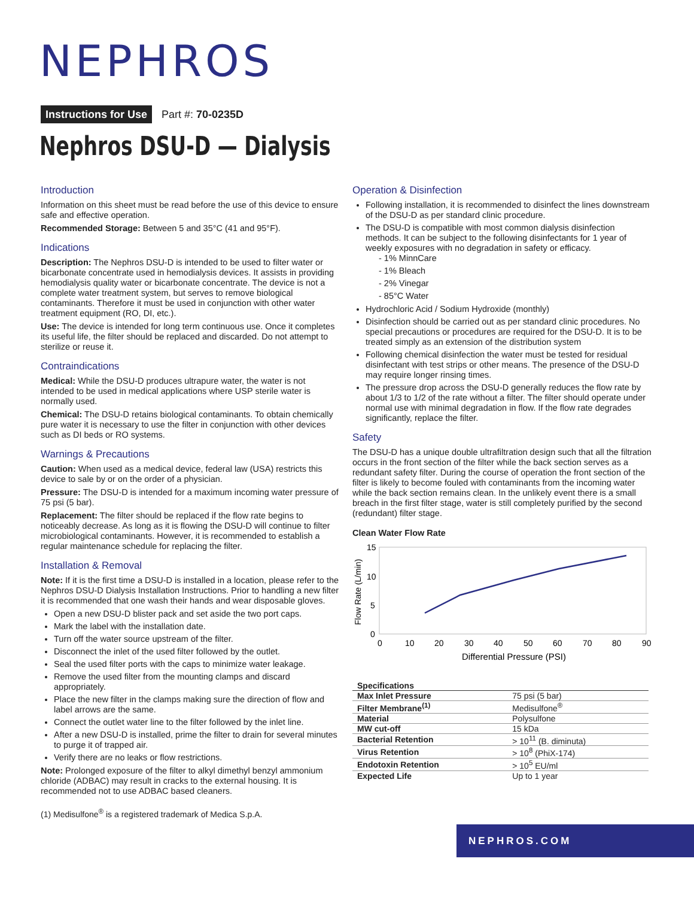NEPHROS
Instructions for Use Part #: 70-0235D
Nephros DSU-D — Dialysis
Introduction
Information on this sheet must be read before the use of this device to ensure safe and effective operation.
Recommended Storage: Between 5 and 35°C (41 and 95°F).
Indications
Description: The Nephros DSU-D is intended to be used to filter water or bicarbonate concentrate used in hemodialysis devices. It assists in providing hemodialysis quality water or bicarbonate concentrate. The device is not a complete water treatment system, but serves to remove biological contaminants. Therefore it must be used in conjunction with other water treatment equipment (RO, DI, etc.).
Use: The device is intended for long term continuous use. Once it completes its useful life, the filter should be replaced and discarded. Do not attempt to sterilize or reuse it.
Contraindications
Medical: While the DSU-D produces ultrapure water, the water is not intended to be used in medical applications where USP sterile water is normally used.
Chemical: The DSU-D retains biological contaminants. To obtain chemically pure water it is necessary to use the filter in conjunction with other devices such as DI beds or RO systems.
Warnings & Precautions
Caution: When used as a medical device, federal law (USA) restricts this device to sale by or on the order of a physician.
Pressure: The DSU-D is intended for a maximum incoming water pressure of 75 psi (5 bar).
Replacement: The filter should be replaced if the flow rate begins to noticeably decrease. As long as it is flowing the DSU-D will continue to filter microbiological contaminants. However, it is recommended to establish a regular maintenance schedule for replacing the filter.
Installation & Removal
Note: If it is the first time a DSU-D is installed in a location, please refer to the Nephros DSU-D Dialysis Installation Instructions. Prior to handling a new filter it is recommended that one wash their hands and wear disposable gloves.
Open a new DSU-D blister pack and set aside the two port caps.
Mark the label with the installation date.
Turn off the water source upstream of the filter.
Disconnect the inlet of the used filter followed by the outlet.
Seal the used filter ports with the caps to minimize water leakage.
Remove the used filter from the mounting clamps and discard appropriately.
Place the new filter in the clamps making sure the direction of flow and label arrows are the same.
Connect the outlet water line to the filter followed by the inlet line.
After a new DSU-D is installed, prime the filter to drain for several minutes to purge it of trapped air.
Verify there are no leaks or flow restrictions.
Note: Prolonged exposure of the filter to alkyl dimethyl benzyl ammonium chloride (ADBAC) may result in cracks to the external housing. It is recommended not to use ADBAC based cleaners.
Operation & Disinfection
Following installation, it is recommended to disinfect the lines downstream of the DSU-D as per standard clinic procedure.
The DSU-D is compatible with most common dialysis disinfection methods. It can be subject to the following disinfectants for 1 year of weekly exposures with no degradation in safety or efficacy.
- 1% MinnCare
- 1% Bleach
- 2% Vinegar
- 85°C Water
Hydrochloric Acid / Sodium Hydroxide (monthly)
Disinfection should be carried out as per standard clinic procedures. No special precautions or procedures are required for the DSU-D. It is to be treated simply as an extension of the distribution system
Following chemical disinfection the water must be tested for residual disinfectant with test strips or other means. The presence of the DSU-D may require longer rinsing times.
The pressure drop across the DSU-D generally reduces the flow rate by about 1/3 to 1/2 of the rate without a filter. The filter should operate under normal use with minimal degradation in flow. If the flow rate degrades significantly, replace the filter.
Safety
The DSU-D has a unique double ultrafiltration design such that all the filtration occurs in the front section of the filter while the back section serves as a redundant safety filter. During the course of operation the front section of the filter is likely to become fouled with contaminants from the incoming water while the back section remains clean. In the unlikely event there is a small breach in the first filter stage, water is still completely purified by the second (redundant) filter stage.
Clean Water Flow Rate
15
10
5
0
0
10
20
30
40
50
60
70
80
90
Differential Pressure (PSI)
Flow Rate (L/min)
| Specifications | |
| --- | --- |
| Max Inlet Pressure | 75 psi (5 bar) |
| Filter Membrane<sup>(1)</sup> | Medisulfone<sup>®</sup> |
| Material | Polysulfone |
| MW cut-off | 15 kDa |
| Bacterial Retention | > 10<sup>11</sup> (B. diminuta) |
| Virus Retention | > 10<sup>8</sup> (PhiX-174) |
| Endotoxin Retention | > 10<sup>5</sup> EU/ml |
| Expected Life | Up to 1 year |
(1) Medisulfone<sup>®</sup> is a registered trademark of Medica S.p.A.
NEPHROS.COM